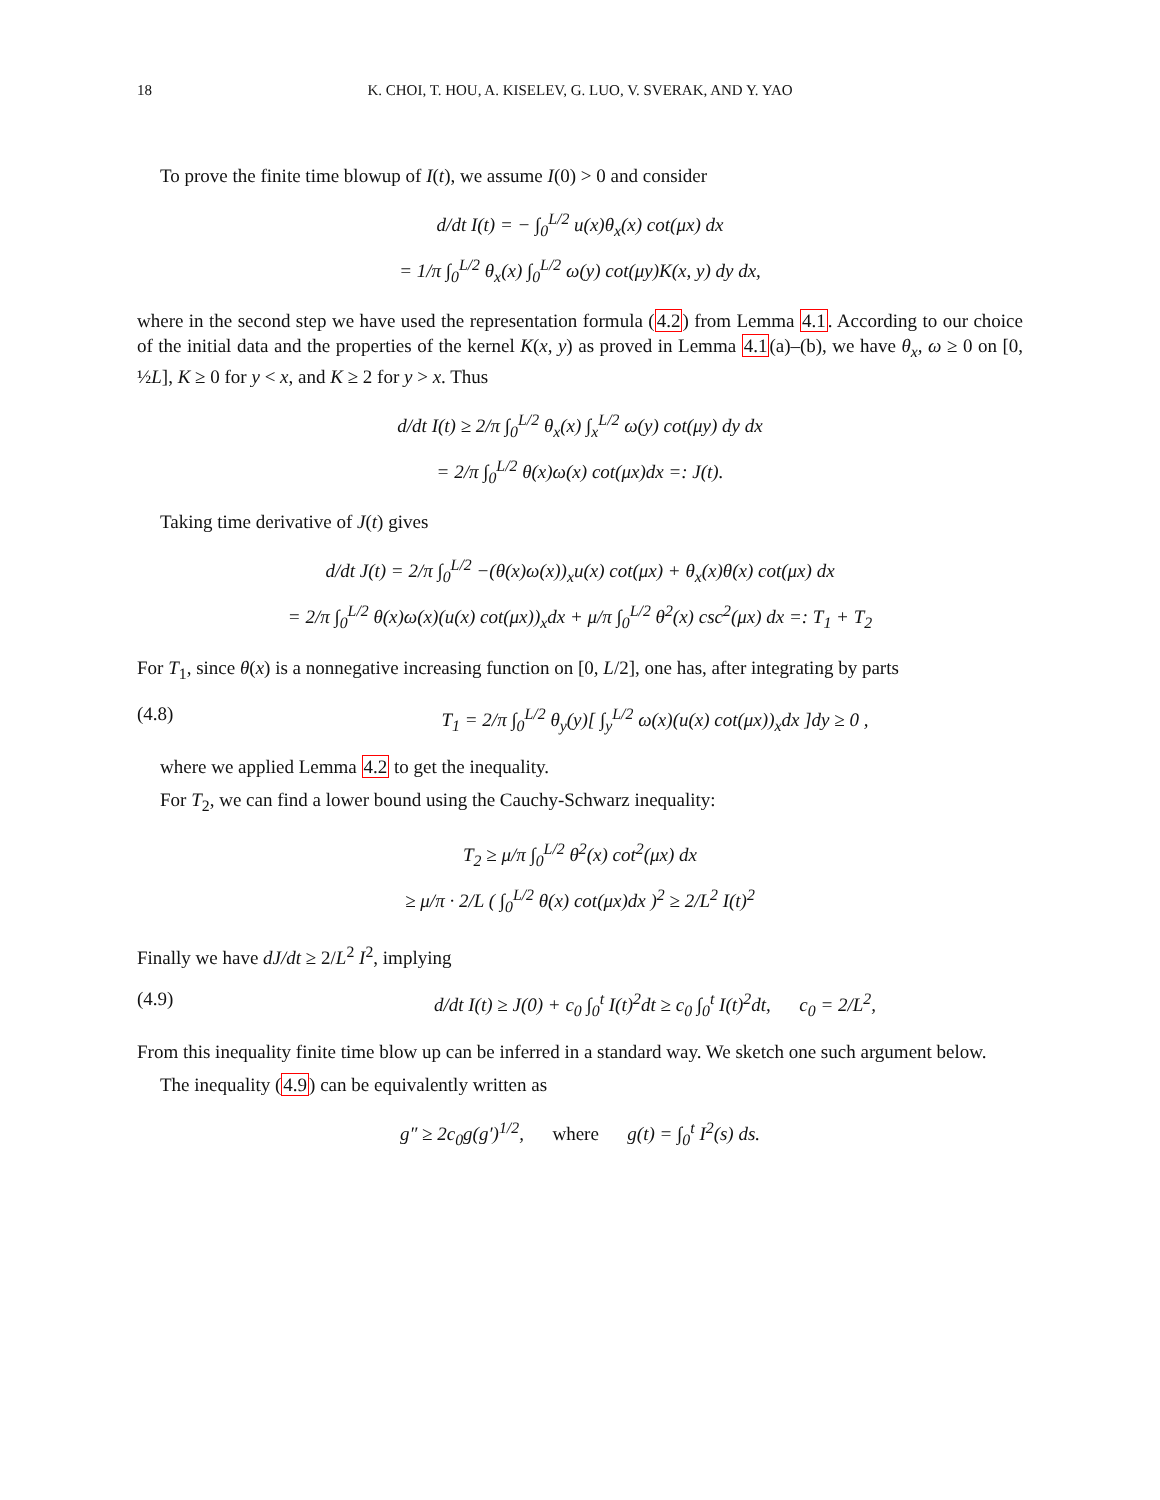18 K. CHOI, T. HOU, A. KISELEV, G. LUO, V. SVERAK, AND Y. YAO
To prove the finite time blowup of I(t), we assume I(0) > 0 and consider
d/dt I(t) = − ∫<sub>0</sub><sup>L/2</sup> u(x)θ<sub>x</sub>(x) cot(μx) dx
= 1/π ∫<sub>0</sub><sup>L/2</sup> θ<sub>x</sub>(x) ∫<sub>0</sub><sup>L/2</sup> ω(y) cot(μy)K(x, y) dy dx,
where in the second step we have used the representation formula (4.2) from Lemma 4.1. According to our choice of the initial data and the properties of the kernel K(x, y) as proved in Lemma 4.1(a)–(b), we have θ<sub>x</sub>, ω ≥ 0 on [0, ½L], K ≥ 0 for y < x, and K ≥ 2 for y > x. Thus
d/dt I(t) ≥ 2/π ∫<sub>0</sub><sup>L/2</sup> θ<sub>x</sub>(x) ∫<sub>x</sub><sup>L/2</sup> ω(y) cot(μy) dy dx
= 2/π ∫<sub>0</sub><sup>L/2</sup> θ(x)ω(x) cot(μx)dx =: J(t).
Taking time derivative of J(t) gives
d/dt J(t) = 2/π ∫<sub>0</sub><sup>L/2</sup> −(θ(x)ω(x))<sub>x</sub>u(x) cot(μx) + θ<sub>x</sub>(x)θ(x) cot(μx) dx
= 2/π ∫<sub>0</sub><sup>L/2</sup> θ(x)ω(x)(u(x) cot(μx))<sub>x</sub>dx + μ/π ∫<sub>0</sub><sup>L/2</sup> θ<sup>2</sup>(x) csc<sup>2</sup>(μx) dx =: T<sub>1</sub> + T<sub>2</sub>
For T<sub>1</sub>, since θ(x) is a nonnegative increasing function on [0, L/2], one has, after integrating by parts
(4.8) T<sub>1</sub> = 2/π ∫<sub>0</sub><sup>L/2</sup> θ<sub>y</sub>(y)[ ∫<sub>y</sub><sup>L/2</sup> ω(x)(u(x) cot(μx))<sub>x</sub>dx ]dy ≥ 0 ,
where we applied Lemma 4.2 to get the inequality.
For T<sub>2</sub>, we can find a lower bound using the Cauchy-Schwarz inequality:
T<sub>2</sub> ≥ μ/π ∫<sub>0</sub><sup>L/2</sup> θ<sup>2</sup>(x) cot<sup>2</sup>(μx) dx
≥ μ/π · 2/L ( ∫<sub>0</sub><sup>L/2</sup> θ(x) cot(μx)dx )<sup>2</sup> ≥ 2/L<sup>2</sup> I(t)<sup>2</sup>
Finally we have dJ/dt ≥ 2/L<sup>2</sup> I<sup>2</sup>, implying
(4.9) d/dt I(t) ≥ J(0) + c<sub>0</sub> ∫<sub>0</sub><sup>t</sup> I(t)<sup>2</sup>dt ≥ c<sub>0</sub> ∫<sub>0</sub><sup>t</sup> I(t)<sup>2</sup>dt, c<sub>0</sub> = 2/L<sup>2</sup>,
From this inequality finite time blow up can be inferred in a standard way. We sketch one such argument below.
The inequality (4.9) can be equivalently written as
g″ ≥ 2c<sub>0</sub>g(g′)<sup>1/2</sup>, where g(t) = ∫<sub>0</sub><sup>t</sup> I<sup>2</sup>(s) ds.